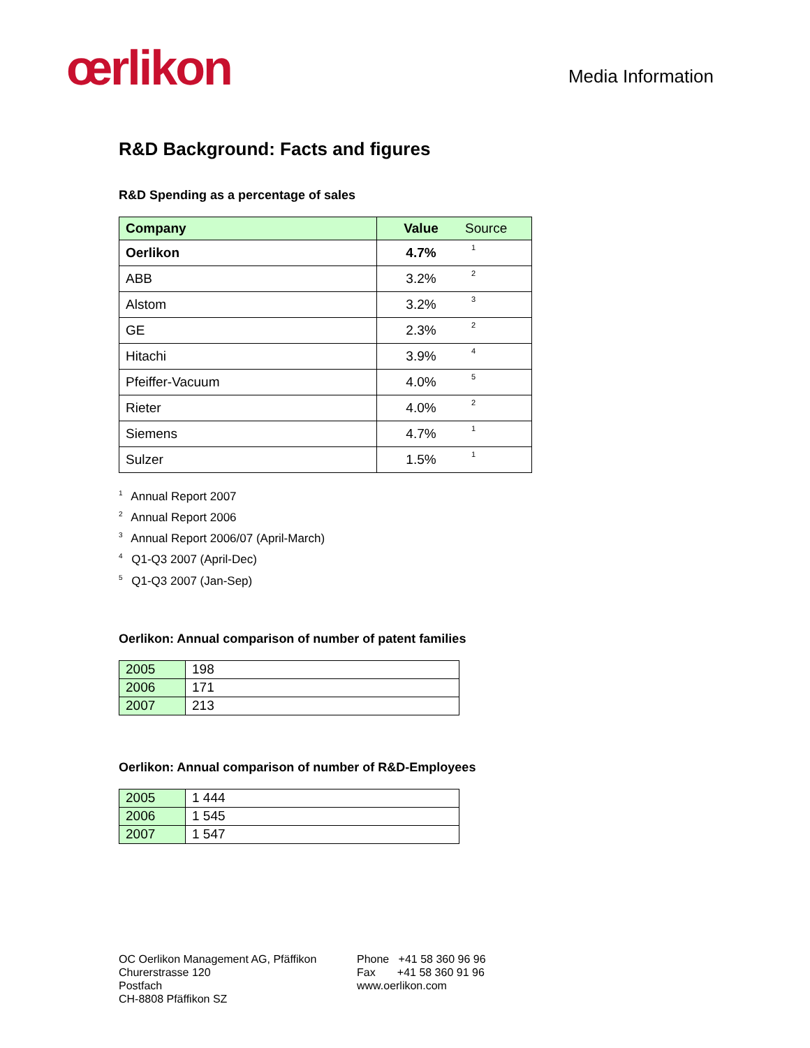œrlikon
Media Information
R&D Background: Facts and figures
R&D Spending as a percentage of sales
| Company | Value | Source |
| --- | --- | --- |
| Oerlikon | 4.7% | 1 |
| ABB | 3.2% | 2 |
| Alstom | 3.2% | 3 |
| GE | 2.3% | 2 |
| Hitachi | 3.9% | 4 |
| Pfeiffer-Vacuum | 4.0% | 5 |
| Rieter | 4.0% | 2 |
| Siemens | 4.7% | 1 |
| Sulzer | 1.5% | 1 |
<sup>1</sup> Annual Report 2007
<sup>2</sup> Annual Report 2006
<sup>3</sup> Annual Report 2006/07 (April-March)
<sup>4</sup> Q1-Q3 2007 (April-Dec)
<sup>5</sup> Q1-Q3 2007 (Jan-Sep)
Oerlikon: Annual comparison of number of patent families
| 2005 | 198 |
| 2006 | 171 |
| 2007 | 213 |
Oerlikon: Annual comparison of number of R&D-Employees
| 2005 | 1 444 |
| 2006 | 1 545 |
| 2007 | 1 547 |
OC Oerlikon Management AG, Pfäffikon
Churerstrasse 120
Postfach
CH-8808 Pfäffikon SZ
Phone +41 58 360 96 96
Fax +41 58 360 91 96
www.oerlikon.com